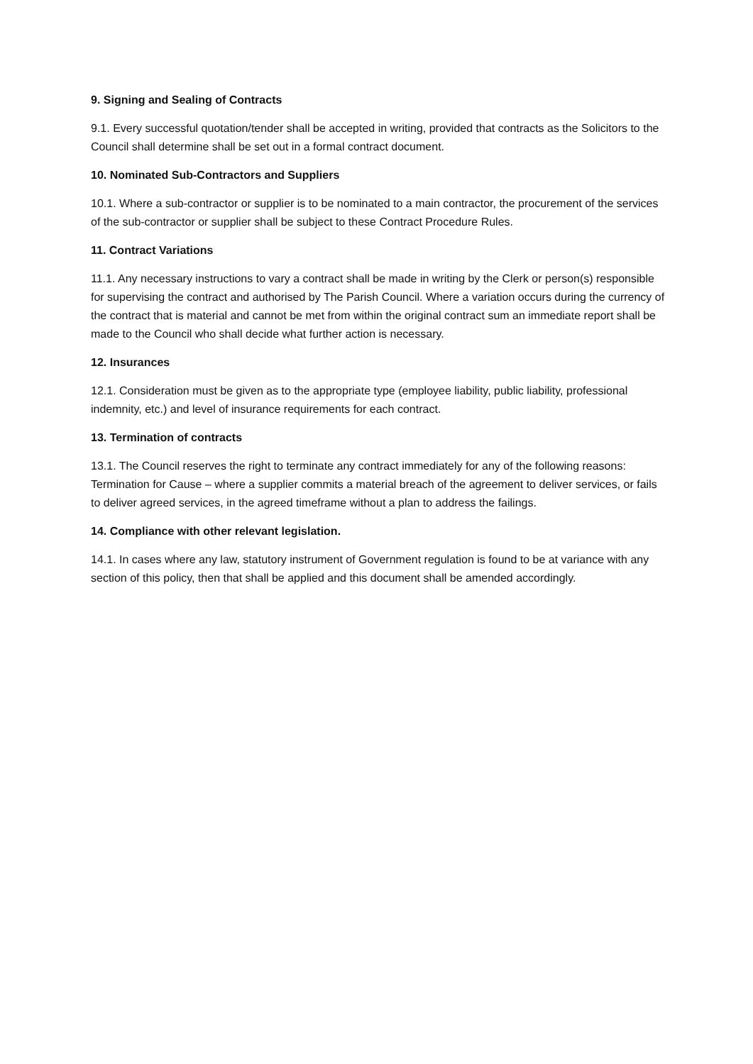9. Signing and Sealing of Contracts
9.1. Every successful quotation/tender shall be accepted in writing, provided that contracts as the Solicitors to the Council shall determine shall be set out in a formal contract document.
10. Nominated Sub-Contractors and Suppliers
10.1. Where a sub-contractor or supplier is to be nominated to a main contractor, the procurement of the services of the sub-contractor or supplier shall be subject to these Contract Procedure Rules.
11. Contract Variations
11.1. Any necessary instructions to vary a contract shall be made in writing by the Clerk or person(s) responsible for supervising the contract and authorised by The Parish Council. Where a variation occurs during the currency of the contract that is material and cannot be met from within the original contract sum an immediate report shall be made to the Council who shall decide what further action is necessary.
12. Insurances
12.1. Consideration must be given as to the appropriate type (employee liability, public liability, professional indemnity, etc.) and level of insurance requirements for each contract.
13. Termination of contracts
13.1. The Council reserves the right to terminate any contract immediately for any of the following reasons: Termination for Cause – where a supplier commits a material breach of the agreement to deliver services, or fails to deliver agreed services, in the agreed timeframe without a plan to address the failings.
14. Compliance with other relevant legislation.
14.1. In cases where any law, statutory instrument of Government regulation is found to be at variance with any section of this policy, then that shall be applied and this document shall be amended accordingly.